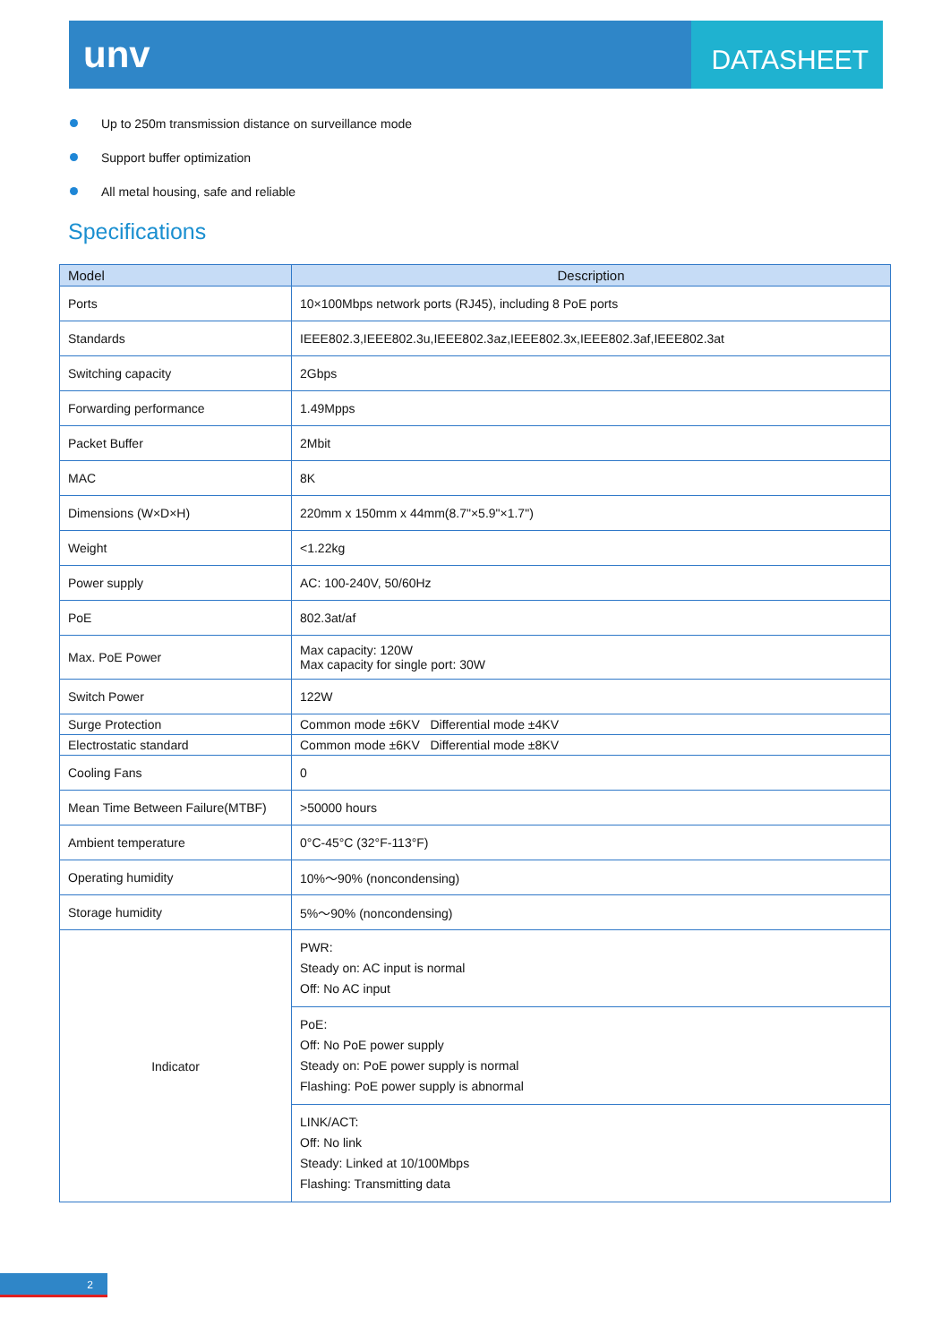unv
DATASHEET
Up to 250m transmission distance on surveillance mode
Support buffer optimization
All metal housing, safe and reliable
Specifications
| Model | Description |
| --- | --- |
| Ports | 10×100Mbps network ports (RJ45), including 8 PoE ports |
| Standards | IEEE802.3,IEEE802.3u,IEEE802.3az,IEEE802.3x,IEEE802.3af,IEEE802.3at |
| Switching capacity | 2Gbps |
| Forwarding performance | 1.49Mpps |
| Packet Buffer | 2Mbit |
| MAC | 8K |
| Dimensions (W×D×H) | 220mm x 150mm x 44mm(8.7"×5.9"×1.7") |
| Weight | <1.22kg |
| Power supply | AC: 100-240V, 50/60Hz |
| PoE | 802.3at/af |
| Max. PoE Power | Max capacity: 120W Max capacity for single port: 30W |
| Switch Power | 122W |
| Surge Protection | Common mode ±6KV Differential mode ±4KV |
| Electrostatic standard | Common mode ±6KV Differential mode ±8KV |
| Cooling Fans | 0 |
| Mean Time Between Failure(MTBF) | >50000 hours |
| Ambient temperature | 0°C-45°C (32°F-113°F) |
| Operating humidity | 10%～90% (noncondensing) |
| Storage humidity | 5%～90% (noncondensing) |
| Indicator | PWR: Steady on: AC input is normal Off: No AC input |
| | PoE: Off: No PoE power supply Steady on: PoE power supply is normal Flashing: PoE power supply is abnormal |
| | LINK/ACT: Off: No link Steady: Linked at 10/100Mbps Flashing: Transmitting data |
2